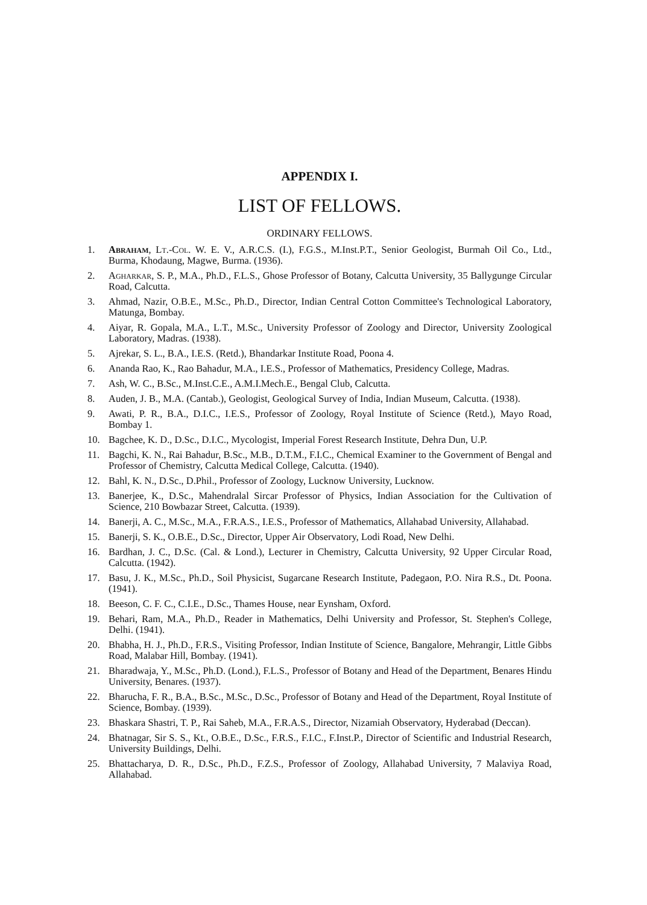APPENDIX I.
LIST OF FELLOWS.
ORDINARY FELLOWS.
1. Abraham, Lt.-Col. W. E. V., A.R.C.S. (I.), F.G.S., M.Inst.P.T., Senior Geologist, Burmah Oil Co., Ltd., Burma, Khodaung, Magwe, Burma. (1936).
2. Agharkar, S. P., M.A., Ph.D., F.L.S., Ghose Professor of Botany, Calcutta University, 35 Ballygunge Circular Road, Calcutta.
3. Ahmad, Nazir, O.B.E., M.Sc., Ph.D., Director, Indian Central Cotton Committee's Technological Laboratory, Matunga, Bombay.
4. Aiyar, R. Gopala, M.A., L.T., M.Sc., University Professor of Zoology and Director, University Zoological Laboratory, Madras. (1938).
5. Ajrekar, S. L., B.A., I.E.S. (Retd.), Bhandarkar Institute Road, Poona 4.
6. Ananda Rao, K., Rao Bahadur, M.A., I.E.S., Professor of Mathematics, Presidency College, Madras.
7. Ash, W. C., B.Sc., M.Inst.C.E., A.M.I.Mech.E., Bengal Club, Calcutta.
8. Auden, J. B., M.A. (Cantab.), Geologist, Geological Survey of India, Indian Museum, Calcutta. (1938).
9. Awati, P. R., B.A., D.I.C., I.E.S., Professor of Zoology, Royal Institute of Science (Retd.), Mayo Road, Bombay 1.
10. Bagchee, K. D., D.Sc., D.I.C., Mycologist, Imperial Forest Research Institute, Dehra Dun, U.P.
11. Bagchi, K. N., Rai Bahadur, B.Sc., M.B., D.T.M., F.I.C., Chemical Examiner to the Government of Bengal and Professor of Chemistry, Calcutta Medical College, Calcutta. (1940).
12. Bahl, K. N., D.Sc., D.Phil., Professor of Zoology, Lucknow University, Lucknow.
13. Banerjee, K., D.Sc., Mahendralal Sircar Professor of Physics, Indian Association for the Cultivation of Science, 210 Bowbazar Street, Calcutta. (1939).
14. Banerji, A. C., M.Sc., M.A., F.R.A.S., I.E.S., Professor of Mathematics, Allahabad University, Allahabad.
15. Banerji, S. K., O.B.E., D.Sc., Director, Upper Air Observatory, Lodi Road, New Delhi.
16. Bardhan, J. C., D.Sc. (Cal. & Lond.), Lecturer in Chemistry, Calcutta University, 92 Upper Circular Road, Calcutta. (1942).
17. Basu, J. K., M.Sc., Ph.D., Soil Physicist, Sugarcane Research Institute, Padegaon, P.O. Nira R.S., Dt. Poona. (1941).
18. Beeson, C. F. C., C.I.E., D.Sc., Thames House, near Eynsham, Oxford.
19. Behari, Ram, M.A., Ph.D., Reader in Mathematics, Delhi University and Professor, St. Stephen's College, Delhi. (1941).
20. Bhabha, H. J., Ph.D., F.R.S., Visiting Professor, Indian Institute of Science, Bangalore, Mehrangir, Little Gibbs Road, Malabar Hill, Bombay. (1941).
21. Bharadwaja, Y., M.Sc., Ph.D. (Lond.), F.L.S., Professor of Botany and Head of the Department, Benares Hindu University, Benares. (1937).
22. Bharucha, F. R., B.A., B.Sc., M.Sc., D.Sc., Professor of Botany and Head of the Department, Royal Institute of Science, Bombay. (1939).
23. Bhaskara Shastri, T. P., Rai Saheb, M.A., F.R.A.S., Director, Nizamiah Observatory, Hyderabad (Deccan).
24. Bhatnagar, Sir S. S., Kt., O.B.E., D.Sc., F.R.S., F.I.C., F.Inst.P., Director of Scientific and Industrial Research, University Buildings, Delhi.
25. Bhattacharya, D. R., D.Sc., Ph.D., F.Z.S., Professor of Zoology, Allahabad University, 7 Malaviya Road, Allahabad.